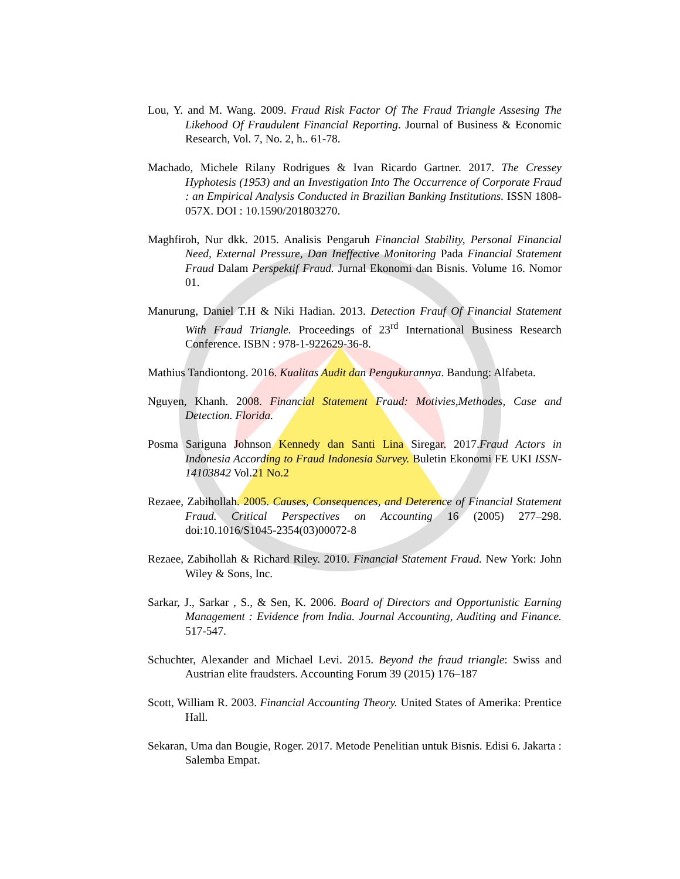Lou, Y. and M. Wang. 2009. Fraud Risk Factor Of The Fraud Triangle Assesing The Likehood Of Fraudulent Financial Reporting. Journal of Business & Economic Research, Vol. 7, No. 2, h.. 61-78.
Machado, Michele Rilany Rodrigues & Ivan Ricardo Gartner. 2017. The Cressey Hyphotesis (1953) and an Investigation Into The Occurrence of Corporate Fraud : an Empirical Analysis Conducted in Brazilian Banking Institutions. ISSN 1808-057X. DOI : 10.1590/201803270.
Maghfiroh, Nur dkk. 2015. Analisis Pengaruh Financial Stability, Personal Financial Need, External Pressure, Dan Ineffective Monitoring Pada Financial Statement Fraud Dalam Perspektif Fraud. Jurnal Ekonomi dan Bisnis. Volume 16. Nomor 01.
Manurung, Daniel T.H & Niki Hadian. 2013. Detection Frauf Of Financial Statement With Fraud Triangle. Proceedings of 23<sup>rd</sup> International Business Research Conference. ISBN : 978-1-922629-36-8.
Mathius Tandiontong. 2016. Kualitas Audit dan Pengukurannya. Bandung: Alfabeta.
Nguyen, Khanh. 2008. Financial Statement Fraud: Motivies,Methodes, Case and Detection. Florida.
Posma Sariguna Johnson Kennedy dan Santi Lina Siregar. 2017.Fraud Actors in Indonesia According to Fraud Indonesia Survey. Buletin Ekonomi FE UKI ISSN-14103842 Vol.21 No.2
Rezaee, Zabihollah. 2005. Causes, Consequences, and Deterence of Financial Statement Fraud. Critical Perspectives on Accounting 16 (2005) 277–298. doi:10.1016/S1045-2354(03)00072-8
Rezaee, Zabihollah & Richard Riley. 2010. Financial Statement Fraud. New York: John Wiley & Sons, Inc.
Sarkar, J., Sarkar , S., & Sen, K. 2006. Board of Directors and Opportunistic Earning Management : Evidence from India. Journal Accounting, Auditing and Finance. 517-547.
Schuchter, Alexander and Michael Levi. 2015. Beyond the fraud triangle: Swiss and Austrian elite fraudsters. Accounting Forum 39 (2015) 176–187
Scott, William R. 2003. Financial Accounting Theory. United States of Amerika: Prentice Hall.
Sekaran, Uma dan Bougie, Roger. 2017. Metode Penelitian untuk Bisnis. Edisi 6. Jakarta : Salemba Empat.